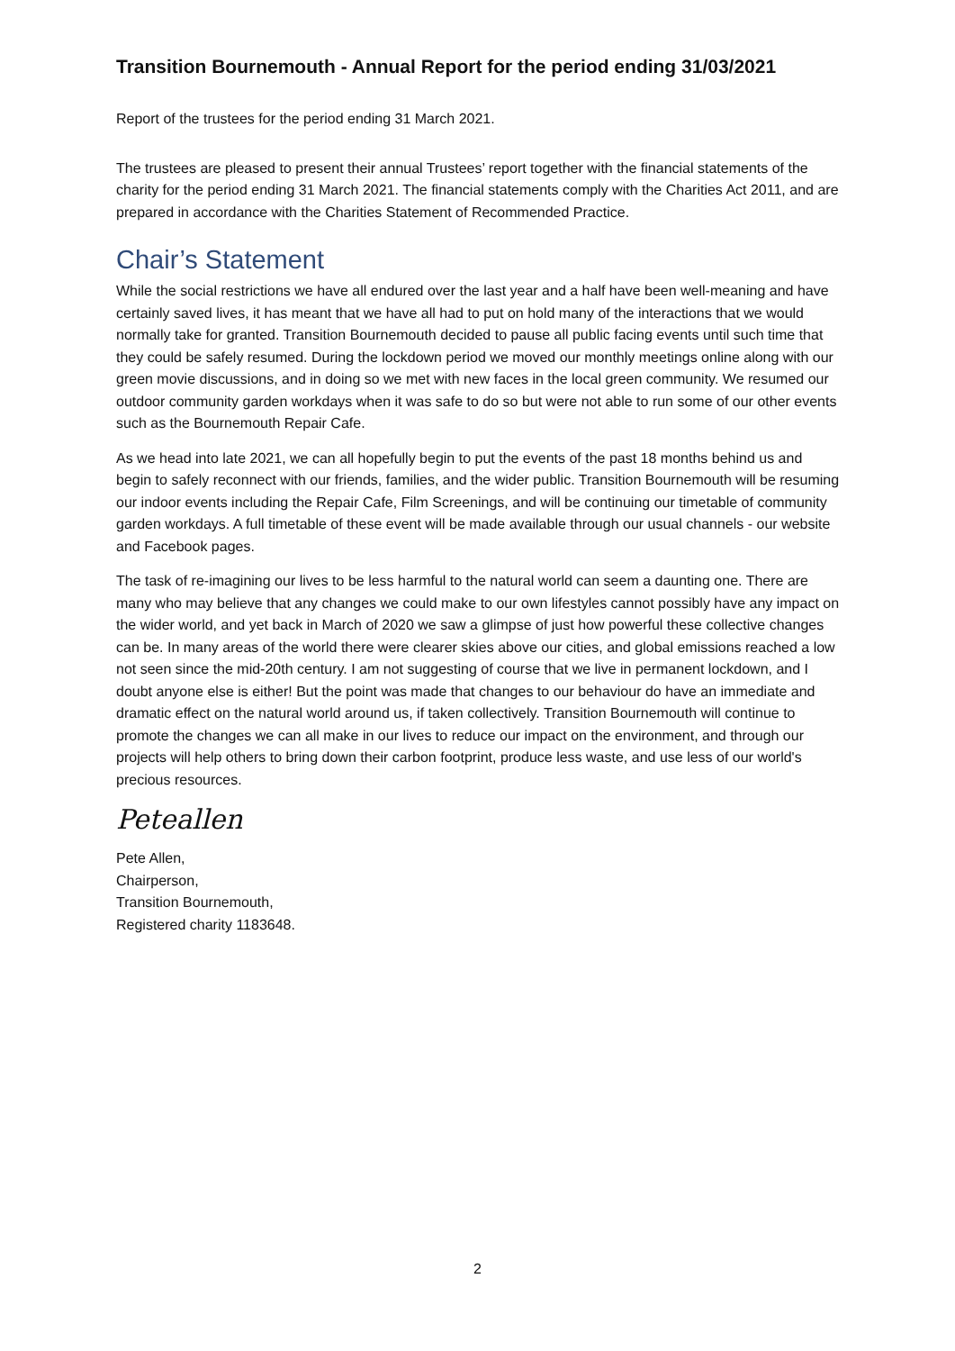Transition Bournemouth - Annual Report for the period ending 31/03/2021
Report of the trustees for the period ending 31 March 2021.
The trustees are pleased to present their annual Trustees’ report together with the financial statements of the charity for the period ending 31 March 2021. The financial statements comply with the Charities Act 2011, and are prepared in accordance with the Charities Statement of Recommended Practice.
Chair’s Statement
While the social restrictions we have all endured over the last year and a half have been well-meaning and have certainly saved lives, it has meant that we have all had to put on hold many of the interactions that we would normally take for granted. Transition Bournemouth decided to pause all public facing events until such time that they could be safely resumed. During the lockdown period we moved our monthly meetings online along with our green movie discussions, and in doing so we met with new faces in the local green community. We resumed our outdoor community garden workdays when it was safe to do so but were not able to run some of our other events such as the Bournemouth Repair Cafe.
As we head into late 2021, we can all hopefully begin to put the events of the past 18 months behind us and begin to safely reconnect with our friends, families, and the wider public. Transition Bournemouth will be resuming our indoor events including the Repair Cafe, Film Screenings, and will be continuing our timetable of community garden workdays. A full timetable of these event will be made available through our usual channels - our website and Facebook pages.
The task of re-imagining our lives to be less harmful to the natural world can seem a daunting one. There are many who may believe that any changes we could make to our own lifestyles cannot possibly have any impact on the wider world, and yet back in March of 2020 we saw a glimpse of just how powerful these collective changes can be. In many areas of the world there were clearer skies above our cities, and global emissions reached a low not seen since the mid-20th century. I am not suggesting of course that we live in permanent lockdown, and I doubt anyone else is either! But the point was made that changes to our behaviour do have an immediate and dramatic effect on the natural world around us, if taken collectively. Transition Bournemouth will continue to promote the changes we can all make in our lives to reduce our impact on the environment, and through our projects will help others to bring down their carbon footprint, produce less waste, and use less of our world's precious resources.
Peteallen
Pete Allen,
Chairperson,
Transition Bournemouth,
Registered charity 1183648.
2